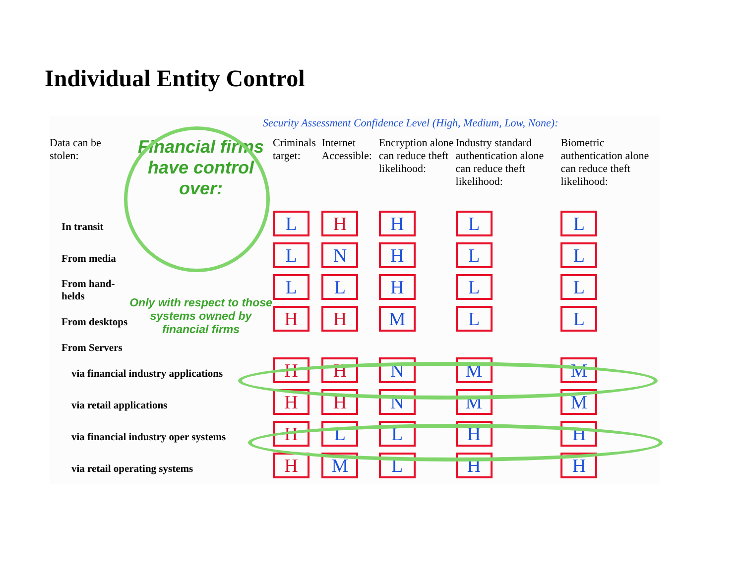Individual Entity Control
Security Assessment Confidence Level (High, Medium, Low, None):
| Data can be stolen: | Financial firms have control over: | Criminals target: | Internet Accessible: | Encryption alone can reduce theft likelihood: | Industry standard authentication alone can reduce theft likelihood: | Biometric authentication alone can reduce theft likelihood: |
| --- | --- | --- | --- | --- | --- | --- |
| In transit | | L | H | H | L | L |
| From media | | L | N | H | L | L |
| From hand-helds | Only with respect to those systems owned by financial firms | L | L | H | L | L |
| From desktops | | H | H | M | L | L |
| From Servers | | | | | | |
| via financial industry applications | | H | H | N | M | M |
| via retail applications | | H | H | N | M | M |
| via financial industry oper systems | | H | L | L | H | H |
| via retail operating systems | | H | M | L | H | H |